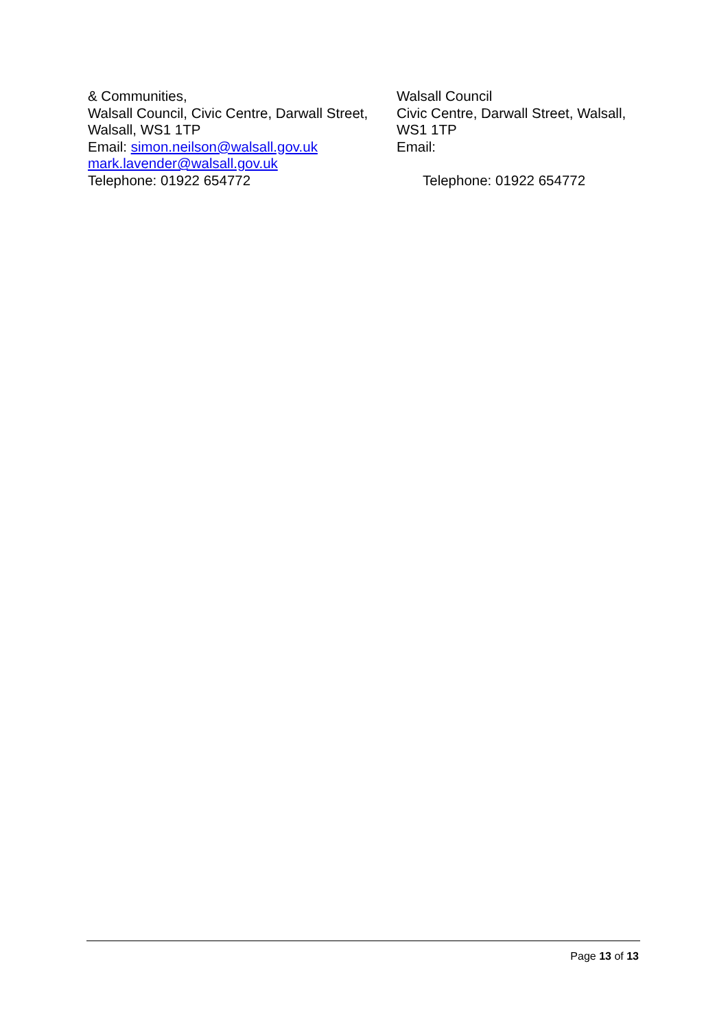& Communities,
Walsall Council, Civic Centre, Darwall Street, Walsall, WS1 1TP
Email: simon.neilson@walsall.gov.uk
mark.lavender@walsall.gov.uk
Telephone: 01922 654772
Walsall Council
Civic Centre, Darwall Street, Walsall, WS1 1TP
Email:
Telephone: 01922 654772
Page 13 of 13